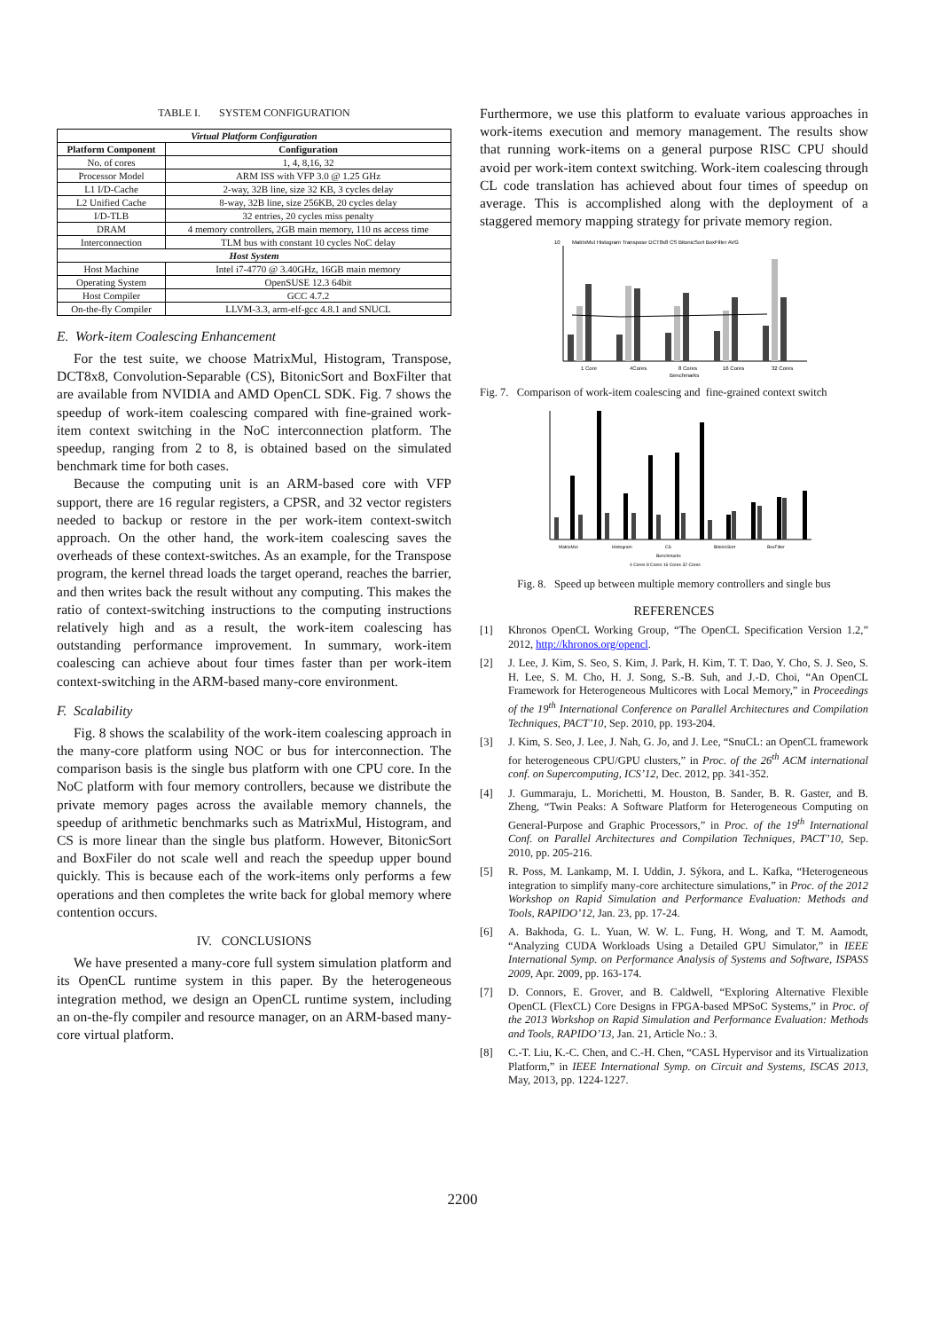TABLE I. SYSTEM CONFIGURATION
| Virtual Platform Configuration | |
| --- | --- |
| Platform Component | Configuration |
| No. of cores | 1, 4, 8,16, 32 |
| Processor Model | ARM ISS with VFP 3.0 @ 1.25 GHz |
| L1 I/D-Cache | 2-way, 32B line, size 32 KB, 3 cycles delay |
| L2 Unified Cache | 8-way, 32B line, size 256KB, 20 cycles delay |
| I/D-TLB | 32 entries, 20 cycles miss penalty |
| DRAM | 4 memory controllers, 2GB main memory, 110 ns access time |
| Interconnection | TLM bus with constant 10 cycles NoC delay |
| Host System | |
| Host Machine | Intel i7-4770 @ 3.40GHz, 16GB main memory |
| Operating System | OpenSUSE 12.3 64bit |
| Host Compiler | GCC 4.7.2 |
| On-the-fly Compiler | LLVM-3.3, arm-elf-gcc 4.8.1 and SNUCL |
E. Work-item Coalescing Enhancement
For the test suite, we choose MatrixMul, Histogram, Transpose, DCT8x8, Convolution-Separable (CS), BitonicSort and BoxFilter that are available from NVIDIA and AMD OpenCL SDK. Fig. 7 shows the speedup of work-item coalescing compared with fine-grained work-item context switching in the NoC interconnection platform. The speedup, ranging from 2 to 8, is obtained based on the simulated benchmark time for both cases.
Because the computing unit is an ARM-based core with VFP support, there are 16 regular registers, a CPSR, and 32 vector registers needed to backup or restore in the per work-item context-switch approach. On the other hand, the work-item coalescing saves the overheads of these context-switches. As an example, for the Transpose program, the kernel thread loads the target operand, reaches the barrier, and then writes back the result without any computing. This makes the ratio of context-switching instructions to the computing instructions relatively high and as a result, the work-item coalescing has outstanding performance improvement. In summary, work-item coalescing can achieve about four times faster than per work-item context-switching in the ARM-based many-core environment.
F. Scalability
Fig. 8 shows the scalability of the work-item coalescing approach in the many-core platform using NOC or bus for interconnection. The comparison basis is the single bus platform with one CPU core. In the NoC platform with four memory controllers, because we distribute the private memory pages across the available memory channels, the speedup of arithmetic benchmarks such as MatrixMul, Histogram, and CS is more linear than the single bus platform. However, BitonicSort and BoxFiler do not scale well and reach the speedup upper bound quickly. This is because each of the work-items only performs a few operations and then completes the write back for global memory where contention occurs.
IV. CONCLUSIONS
We have presented a many-core full system simulation platform and its OpenCL runtime system in this paper. By the heterogeneous integration method, we design an OpenCL runtime system, including an on-the-fly compiler and resource manager, on an ARM-based many-core virtual platform.
Furthermore, we use this platform to evaluate various approaches in work-items execution and memory management. The results show that running work-items on a general purpose RISC CPU should avoid per work-item context switching. Work-item coalescing through CL code translation has achieved about four times of speedup on average. This is accomplished along with the deployment of a staggered memory mapping strategy for private memory region.
10
MatrixMul Histogram Transpose DCT8x8 CS BitonicSort BoxFilter AVG
1 Core
4Cores
8 Cores
16 Cores
32 Cores
Benchmarks
Fig. 7. Comparison of work-item coalescing and fine-grained context switch
MatrixMul
Histogram
CS
BitonicSort
BoxFilter
Benchmarks
4 Cores 8 Cores 16 Cores 32 Cores
Fig. 8. Speed up between multiple memory controllers and single bus
REFERENCES
[1] Khronos OpenCL Working Group, “The OpenCL Specification Version 1.2,” 2012, http://khronos.org/opencl.
[2] J. Lee, J. Kim, S. Seo, S. Kim, J. Park, H. Kim, T. T. Dao, Y. Cho, S. J. Seo, S. H. Lee, S. M. Cho, H. J. Song, S.-B. Suh, and J.-D. Choi, “An OpenCL Framework for Heterogeneous Multicores with Local Memory,” in Proceedings of the 19<sup>th</sup> International Conference on Parallel Architectures and Compilation Techniques, PACT’10, Sep. 2010, pp. 193-204.
[3] J. Kim, S. Seo, J. Lee, J. Nah, G. Jo, and J. Lee, “SnuCL: an OpenCL framework for heterogeneous CPU/GPU clusters,” in Proc. of the 26<sup>th</sup> ACM international conf. on Supercomputing, ICS’12, Dec. 2012, pp. 341-352.
[4] J. Gummaraju, L. Morichetti, M. Houston, B. Sander, B. R. Gaster, and B. Zheng, “Twin Peaks: A Software Platform for Heterogeneous Computing on General-Purpose and Graphic Processors,” in Proc. of the 19<sup>th</sup> International Conf. on Parallel Architectures and Compilation Techniques, PACT’10, Sep. 2010, pp. 205-216.
[5] R. Poss, M. Lankamp, M. I. Uddin, J. Sýkora, and L. Kafka, “Heterogeneous integration to simplify many-core architecture simulations,” in Proc. of the 2012 Workshop on Rapid Simulation and Performance Evaluation: Methods and Tools, RAPIDO’12, Jan. 23, pp. 17-24.
[6] A. Bakhoda, G. L. Yuan, W. W. L. Fung, H. Wong, and T. M. Aamodt, “Analyzing CUDA Workloads Using a Detailed GPU Simulator,” in IEEE International Symp. on Performance Analysis of Systems and Software, ISPASS 2009, Apr. 2009, pp. 163-174.
[7] D. Connors, E. Grover, and B. Caldwell, “Exploring Alternative Flexible OpenCL (FlexCL) Core Designs in FPGA-based MPSoC Systems,” in Proc. of the 2013 Workshop on Rapid Simulation and Performance Evaluation: Methods and Tools, RAPIDO’13, Jan. 21, Article No.: 3.
[8] C.-T. Liu, K.-C. Chen, and C.-H. Chen, “CASL Hypervisor and its Virtualization Platform,” in IEEE International Symp. on Circuit and Systems, ISCAS 2013, May, 2013, pp. 1224-1227.
2200